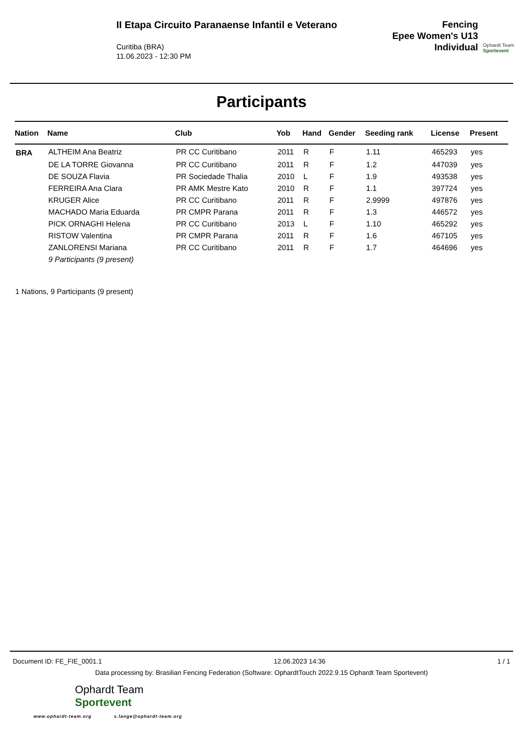II Etapa Circuito Paranaense Infantil e Veterano
Curitiba (BRA)
11.06.2023 - 12:30 PM
Fencing
Epee Women's U13
Individual
Ophardt Team
Sportevent
Participants
| Nation | Name | Club | Yob | Hand | Gender | Seeding rank | License | Present |
| --- | --- | --- | --- | --- | --- | --- | --- | --- |
| BRA | ALTHEIM Ana Beatriz | PR CC Curitibano | 2011 | R | F | 1.11 | 465293 | yes |
| | DE LA TORRE Giovanna | PR CC Curitibano | 2011 | R | F | 1.2 | 447039 | yes |
| | DE SOUZA Flavia | PR Sociedade Thalia | 2010 | L | F | 1.9 | 493538 | yes |
| | FERREIRA Ana Clara | PR AMK Mestre Kato | 2010 | R | F | 1.1 | 397724 | yes |
| | KRUGER Alice | PR CC Curitibano | 2011 | R | F | 2.9999 | 497876 | yes |
| | MACHADO Maria Eduarda | PR CMPR Parana | 2011 | R | F | 1.3 | 446572 | yes |
| | PICK ORNAGHI Helena | PR CC Curitibano | 2013 | L | F | 1.10 | 465292 | yes |
| | RISTOW Valentina | PR CMPR Parana | 2011 | R | F | 1.6 | 467105 | yes |
| | ZANLORENSI Mariana | PR CC Curitibano | 2011 | R | F | 1.7 | 464696 | yes |
| | 9 Participants (9 present) | | | | | | | |
1 Nations, 9 Participants (9 present)
Document ID: FE_FIE_0001.1 12.06.2023 14:36 1 / 1
Data processing by: Brasilian Fencing Federation (Software: OphardtTouch 2022.9.15 Ophardt Team Sportevent)
Ophardt Team
Sportevent
www.ophardt-team.org s.lange@ophardt-team.org